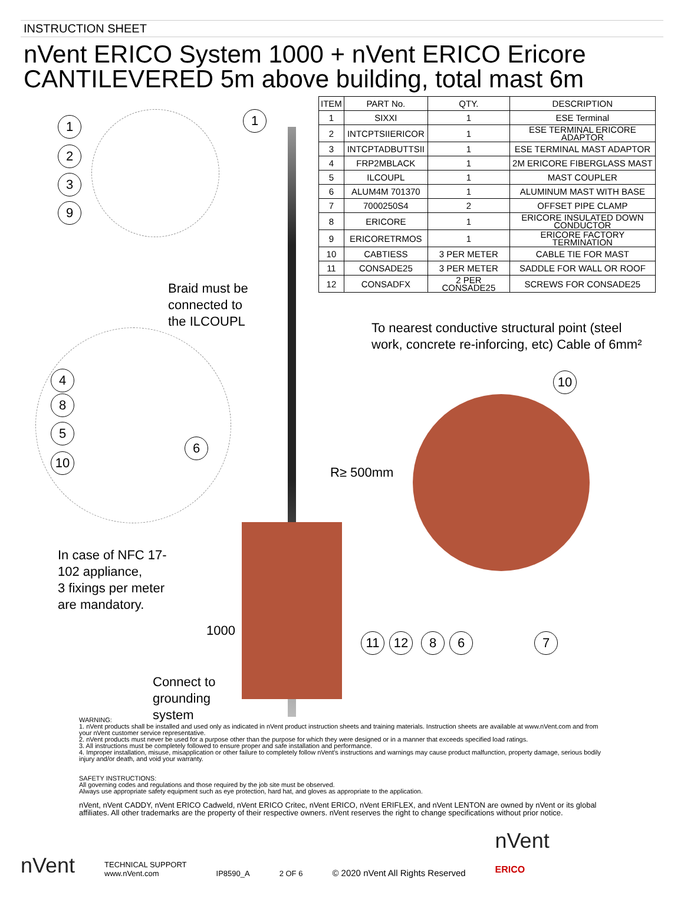INSTRUCTION SHEET
nVent ERICO System 1000 + nVent ERICO Ericore
CANTILEVERED 5m above building, total mast 6m
1
2
3
9
1
4
8
5
10
6
Braid must be
connected to
the ILCOUPL
In case of NFC 17-
102 appliance,
3 fixings per meter
are mandatory.
1000
Connect to
grounding
system
| ITEM | PART No. | QTY. | DESCRIPTION |
| --- | --- | --- | --- |
| 1 | SIXXI | 1 | ESE Terminal |
| 2 | INTCPTSIIERICOR | 1 | ESE TERMINAL ERICORE ADAPTOR |
| 3 | INTCPTADBUTTSII | 1 | ESE TERMINAL MAST ADAPTOR |
| 4 | FRP2MBLACK | 1 | 2M ERICORE FIBERGLASS MAST |
| 5 | ILCOUPL | 1 | MAST COUPLER |
| 6 | ALUM4M 701370 | 1 | ALUMINUM MAST WITH BASE |
| 7 | 7000250S4 | 2 | OFFSET PIPE CLAMP |
| 8 | ERICORE | 1 | ERICORE INSULATED DOWN CONDUCTOR |
| 9 | ERICORETRMOS | 1 | ERICORE FACTORY TERMINATION |
| 10 | CABTIESS | 3 PER METER | CABLE TIE FOR MAST |
| 11 | CONSADE25 | 3 PER METER | SADDLE FOR WALL OR ROOF |
| 12 | CONSADFX | 2 PER CONSADE25 | SCREWS FOR CONSADE25 |
To nearest conductive structural point (steel
work, concrete re-inforcing, etc) Cable of 6mm²
10
R≥ 500mm
11 12 8 6 7
WARNING:
1. nVent products shall be installed and used only as indicated in nVent product instruction sheets and training materials. Instruction sheets are available at www.nVent.com and from your nVent customer service representative.
2. nVent products must never be used for a purpose other than the purpose for which they were designed or in a manner that exceeds specified load ratings.
3. All instructions must be completely followed to ensure proper and safe installation and performance.
4. Improper installation, misuse, misapplication or other failure to completely follow nVent's instructions and warnings may cause product malfunction, property damage, serious bodily injury and/or death, and void your warranty.
SAFETY INSTRUCTIONS:
All governing codes and regulations and those required by the job site must be observed.
Always use appropriate safety equipment such as eye protection, hard hat, and gloves as appropriate to the application.
nVent, nVent CADDY, nVent ERICO Cadweld, nVent ERICO Critec, nVent ERICO, nVent ERIFLEX, and nVent LENTON are owned by nVent or its global affiliates. All other trademarks are the property of their respective owners. nVent reserves the right to change specifications without prior notice.
nVent
TECHNICAL SUPPORT
www.nVent.com
IP8590_A
2 OF 6
© 2020 nVent All Rights Reserved
nVent
ERICO